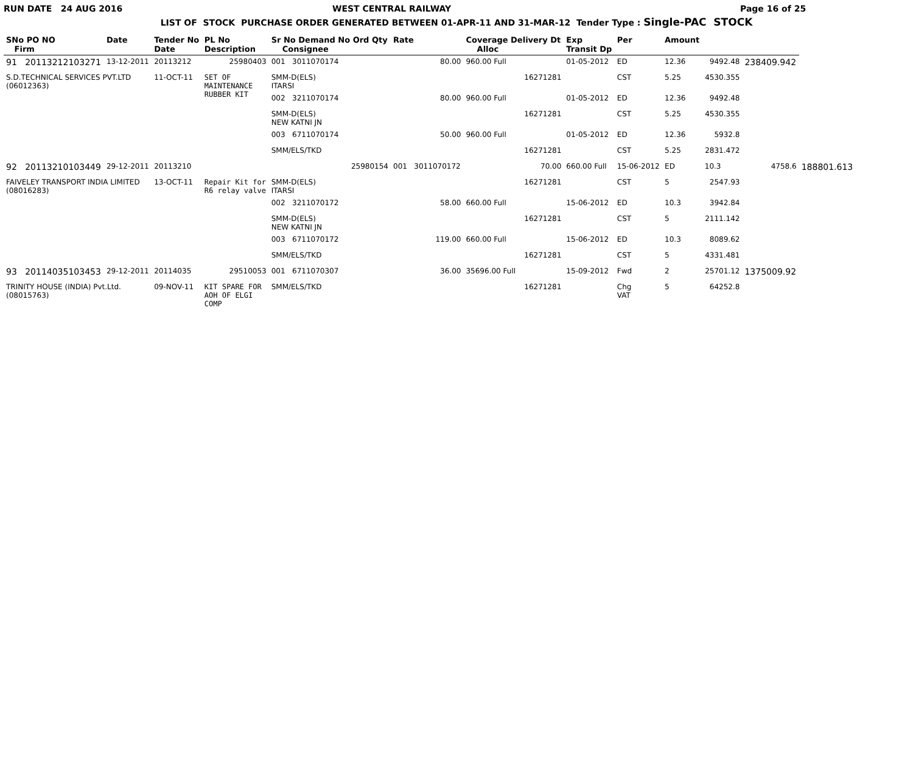RUN DATE 24 AUG 2016 WEST CENTRAL RAILWAY Page 16 of 25
LIST OF STOCK PURCHASE ORDER GENERATED BETWEEN 01-APR-11 AND 31-MAR-12 Tender Type : Single-PAC STOCK
| SNo PO NO Firm | Date | Tender No Date | PL No Description | Sr No Demand No Ord Qty Consignee | Rate | Coverage Delivery Dt Alloc | Exp Transit Dp | Per | Amount | | | |
| --- | --- | --- | --- | --- | --- | --- | --- | --- | --- | --- | --- | --- |
| 91 20113212103271 | 13-12-2011 | 20113212 | 25980403 | 001 3011070174 | 80.00 | 960.00 Full | 01-05-2012 | ED | 12.36 | 9492.48 | 238409.942 | |
| S.D.TECHNICAL SERVICES PVT.LTD (06012363) | | 11-OCT-11 | SET OF MAINTENANCE RUBBER KIT | SMM-D(ELS) ITARSI | | 16271281 | | CST | 5.25 | 4530.355 | | |
| | | | | 002 3211070174 | 80.00 | 960.00 Full | 01-05-2012 | ED | 12.36 | 9492.48 | | |
| | | | | SMM-D(ELS) NEW KATNI JN | | 16271281 | | CST | 5.25 | 4530.355 | | |
| | | | | 003 6711070174 | 50.00 | 960.00 Full | 01-05-2012 | ED | 12.36 | 5932.8 | | |
| | | | | SMM/ELS/TKD | | 16271281 | | CST | 5.25 | 2831.472 | | |
| 92 20113210103449 | 29-12-2011 | 20113210 | | 25980154 | 001 3011070172 | 70.00 | 660.00 Full | 15-06-2012 | ED | 10.3 | 4758.6 | 188801.613 |
| FAIVELEY TRANSPORT INDIA LIMITED (08016283) | | 13-OCT-11 | Repair Kit for R6 relay valve | SMM-D(ELS) ITARSI | | 16271281 | | CST | 5 | 2547.93 | | |
| | | | | 002 3211070172 | 58.00 | 660.00 Full | 15-06-2012 | ED | 10.3 | 3942.84 | | |
| | | | | SMM-D(ELS) NEW KATNI JN | | 16271281 | | CST | 5 | 2111.142 | | |
| | | | | 003 6711070172 | 119.00 | 660.00 Full | 15-06-2012 | ED | 10.3 | 8089.62 | | |
| | | | | SMM/ELS/TKD | | 16271281 | | CST | 5 | 4331.481 | | |
| 93 20114035103453 | 29-12-2011 | 20114035 | 29510053 | 001 6711070307 | 36.00 | 35696.00 Full | 15-09-2012 | Fwd | 2 | 25701.12 | 1375009.92 | |
| TRINITY HOUSE (INDIA) Pvt.Ltd. (08015763) | | 09-NOV-11 | KIT SPARE FOR AOH OF ELGI COMP | SMM/ELS/TKD | | 16271281 | | Chg VAT | 5 | 64252.8 | | |